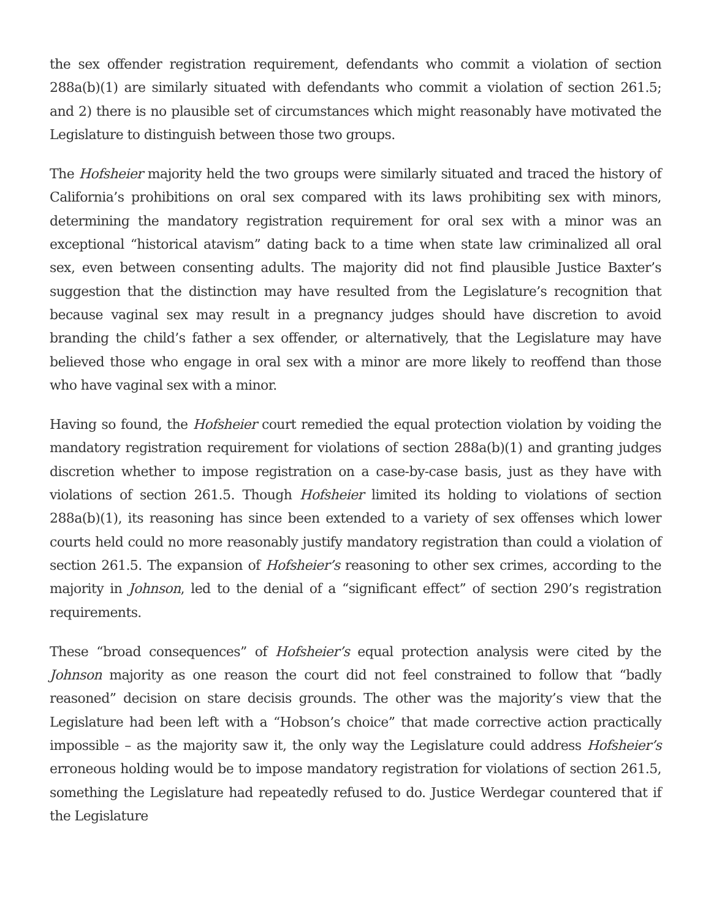the sex offender registration requirement, defendants who commit a violation of section 288a(b)(1) are similarly situated with defendants who commit a violation of section 261.5; and 2) there is no plausible set of circumstances which might reasonably have motivated the Legislature to distinguish between those two groups.
The Hofsheier majority held the two groups were similarly situated and traced the history of California’s prohibitions on oral sex compared with its laws prohibiting sex with minors, determining the mandatory registration requirement for oral sex with a minor was an exceptional “historical atavism” dating back to a time when state law criminalized all oral sex, even between consenting adults. The majority did not find plausible Justice Baxter’s suggestion that the distinction may have resulted from the Legislature’s recognition that because vaginal sex may result in a pregnancy judges should have discretion to avoid branding the child’s father a sex offender, or alternatively, that the Legislature may have believed those who engage in oral sex with a minor are more likely to reoffend than those who have vaginal sex with a minor.
Having so found, the Hofsheier court remedied the equal protection violation by voiding the mandatory registration requirement for violations of section 288a(b)(1) and granting judges discretion whether to impose registration on a case-by-case basis, just as they have with violations of section 261.5. Though Hofsheier limited its holding to violations of section 288a(b)(1), its reasoning has since been extended to a variety of sex offenses which lower courts held could no more reasonably justify mandatory registration than could a violation of section 261.5. The expansion of Hofsheier’s reasoning to other sex crimes, according to the majority in Johnson, led to the denial of a “significant effect” of section 290’s registration requirements.
These “broad consequences” of Hofsheier’s equal protection analysis were cited by the Johnson majority as one reason the court did not feel constrained to follow that “badly reasoned” decision on stare decisis grounds. The other was the majority’s view that the Legislature had been left with a “Hobson’s choice” that made corrective action practically impossible – as the majority saw it, the only way the Legislature could address Hofsheier’s erroneous holding would be to impose mandatory registration for violations of section 261.5, something the Legislature had repeatedly refused to do. Justice Werdegar countered that if the Legislature